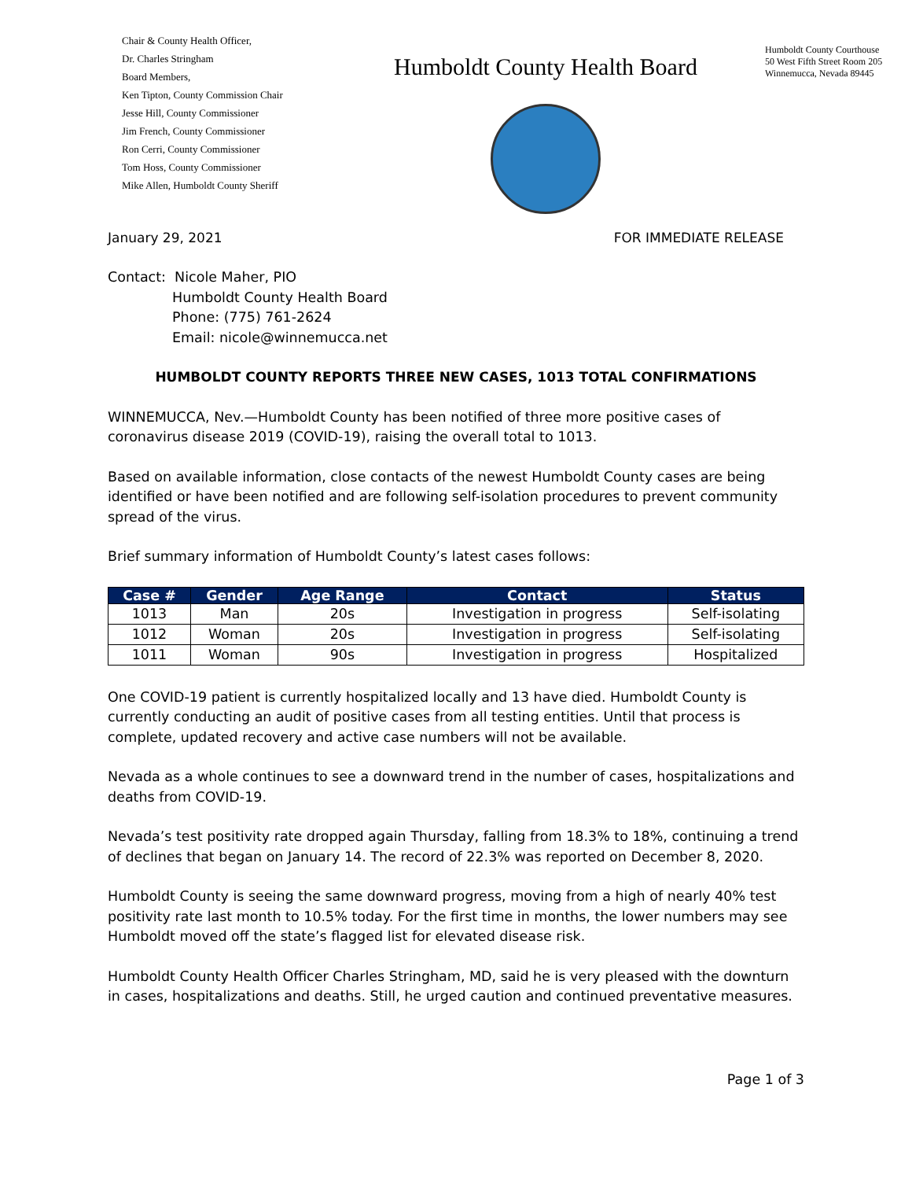Chair & County Health Officer,
Dr. Charles Stringham
Board Members,
Ken Tipton, County Commission Chair
Jesse Hill, County Commissioner
Jim French, County Commissioner
Ron Cerri, County Commissioner
Tom Hoss, County Commissioner
Mike Allen, Humboldt County Sheriff
Humboldt County Health Board
Humboldt County Courthouse
50 West Fifth Street Room 205
Winnemucca, Nevada 89445
January 29, 2021 FOR IMMEDIATE RELEASE
Contact: Nicole Maher, PIO
Humboldt County Health Board
Phone: (775) 761-2624
Email: nicole@winnemucca.net
HUMBOLDT COUNTY REPORTS THREE NEW CASES, 1013 TOTAL CONFIRMATIONS
WINNEMUCCA, Nev.—Humboldt County has been notified of three more positive cases of coronavirus disease 2019 (COVID-19), raising the overall total to 1013.
Based on available information, close contacts of the newest Humboldt County cases are being identified or have been notified and are following self-isolation procedures to prevent community spread of the virus.
Brief summary information of Humboldt County’s latest cases follows:
| Case # | Gender | Age Range | Contact | Status |
| --- | --- | --- | --- | --- |
| 1013 | Man | 20s | Investigation in progress | Self-isolating |
| 1012 | Woman | 20s | Investigation in progress | Self-isolating |
| 1011 | Woman | 90s | Investigation in progress | Hospitalized |
One COVID-19 patient is currently hospitalized locally and 13 have died. Humboldt County is currently conducting an audit of positive cases from all testing entities. Until that process is complete, updated recovery and active case numbers will not be available.
Nevada as a whole continues to see a downward trend in the number of cases, hospitalizations and deaths from COVID-19.
Nevada’s test positivity rate dropped again Thursday, falling from 18.3% to 18%, continuing a trend of declines that began on January 14. The record of 22.3% was reported on December 8, 2020.
Humboldt County is seeing the same downward progress, moving from a high of nearly 40% test positivity rate last month to 10.5% today. For the first time in months, the lower numbers may see Humboldt moved off the state’s flagged list for elevated disease risk.
Humboldt County Health Officer Charles Stringham, MD, said he is very pleased with the downturn in cases, hospitalizations and deaths. Still, he urged caution and continued preventative measures.
Page 1 of 3